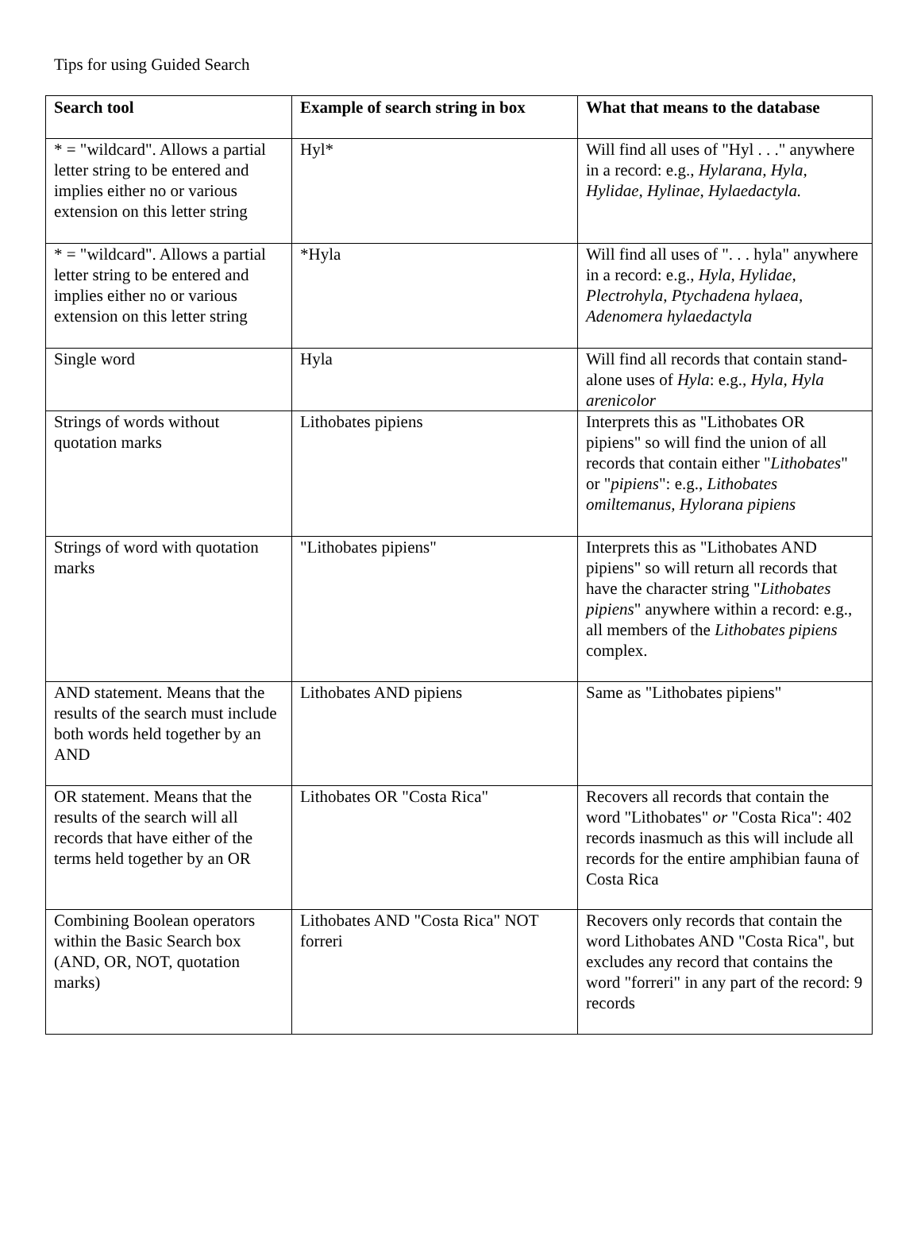Tips for using Guided Search
| Search tool | Example of search string in box | What that means to the database |
| --- | --- | --- |
| * = "wildcard". Allows a partial letter string to be entered and implies either no or various extension on this letter string | Hyl* | Will find all uses of "Hyl . . ." anywhere in a record: e.g., Hylarana, Hyla, Hylidae, Hylinae, Hylaedactyla. |
| * = "wildcard". Allows a partial letter string to be entered and implies either no or various extension on this letter string | *Hyla | Will find all uses of ". . . hyla" anywhere in a record: e.g., Hyla, Hylidae, Plectrohyla, Ptychadena hylaea, Adenomera hylaedactyla |
| Single word | Hyla | Will find all records that contain stand-alone uses of Hyla : e.g., Hyla, Hyla arenicolor |
| Strings of words without quotation marks | Lithobates pipiens | Interprets this as "Lithobates OR pipiens" so will find the union of all records that contain either " Lithobates " or " pipiens ": e.g., Lithobates omiltemanus, Hylorana pipiens |
| Strings of word with quotation marks | "Lithobates pipiens" | Interprets this as "Lithobates AND pipiens" so will return all records that have the character string " Lithobates pipiens " anywhere within a record: e.g., all members of the Lithobates pipiens complex. |
| AND statement. Means that the results of the search must include both words held together by an AND | Lithobates AND pipiens | Same as "Lithobates pipiens" |
| OR statement. Means that the results of the search will all records that have either of the terms held together by an OR | Lithobates OR "Costa Rica" | Recovers all records that contain the word "Lithobates" or "Costa Rica": 402 records inasmuch as this will include all records for the entire amphibian fauna of Costa Rica |
| Combining Boolean operators within the Basic Search box (AND, OR, NOT, quotation marks) | Lithobates AND "Costa Rica" NOT forreri | Recovers only records that contain the word Lithobates AND "Costa Rica", but excludes any record that contains the word "forreri" in any part of the record: 9 records |